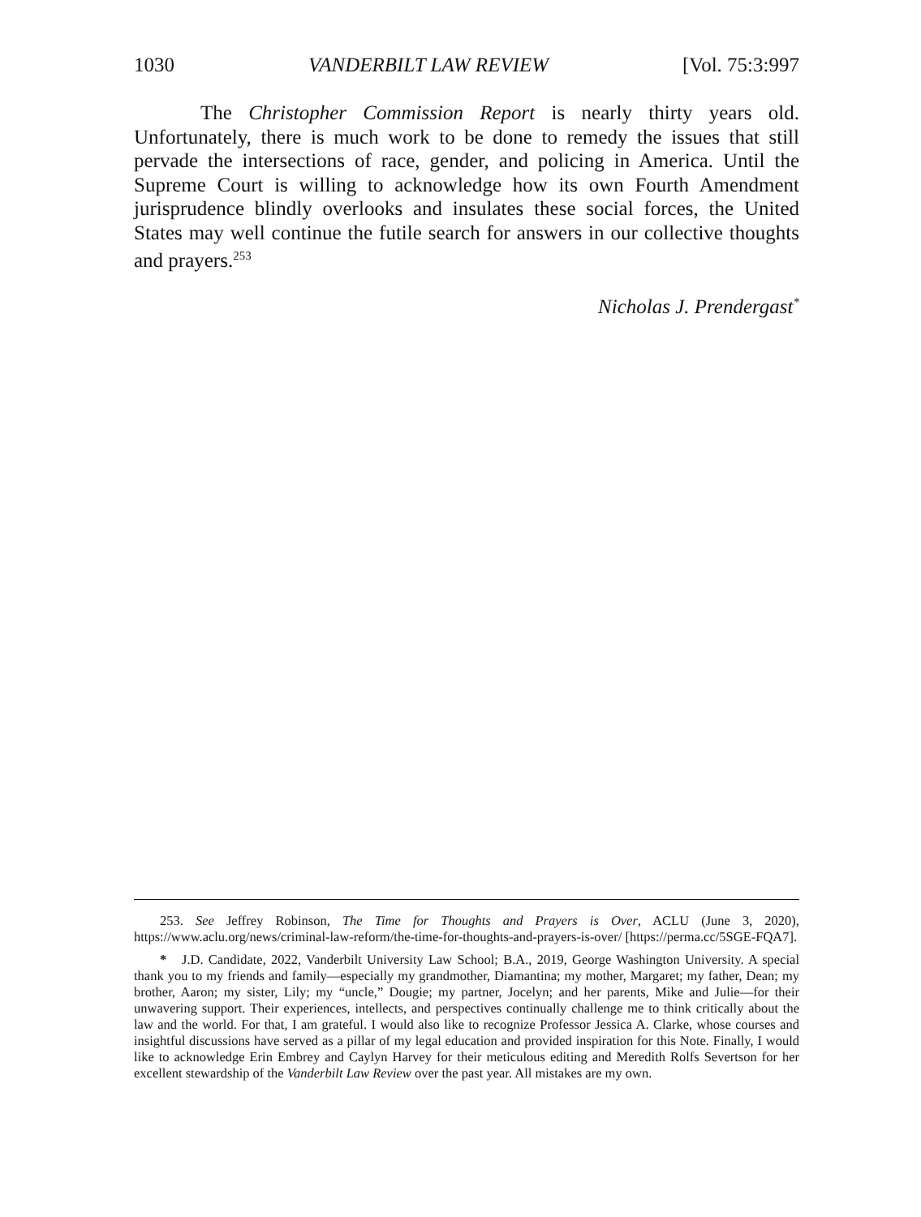1030 VANDERBILT LAW REVIEW [Vol. 75:3:997
The Christopher Commission Report is nearly thirty years old. Unfortunately, there is much work to be done to remedy the issues that still pervade the intersections of race, gender, and policing in America. Until the Supreme Court is willing to acknowledge how its own Fourth Amendment jurisprudence blindly overlooks and insulates these social forces, the United States may well continue the futile search for answers in our collective thoughts and prayers.<sup>253</sup>
Nicholas J. Prendergast<sup>*</sup>
253. See Jeffrey Robinson, The Time for Thoughts and Prayers is Over, ACLU (June 3, 2020), https://www.aclu.org/news/criminal-law-reform/the-time-for-thoughts-and-prayers-is-over/ [https://perma.cc/5SGE-FQA7].
* J.D. Candidate, 2022, Vanderbilt University Law School; B.A., 2019, George Washington University. A special thank you to my friends and family—especially my grandmother, Diamantina; my mother, Margaret; my father, Dean; my brother, Aaron; my sister, Lily; my “uncle,” Dougie; my partner, Jocelyn; and her parents, Mike and Julie—for their unwavering support. Their experiences, intellects, and perspectives continually challenge me to think critically about the law and the world. For that, I am grateful. I would also like to recognize Professor Jessica A. Clarke, whose courses and insightful discussions have served as a pillar of my legal education and provided inspiration for this Note. Finally, I would like to acknowledge Erin Embrey and Caylyn Harvey for their meticulous editing and Meredith Rolfs Severtson for her excellent stewardship of the Vanderbilt Law Review over the past year. All mistakes are my own.